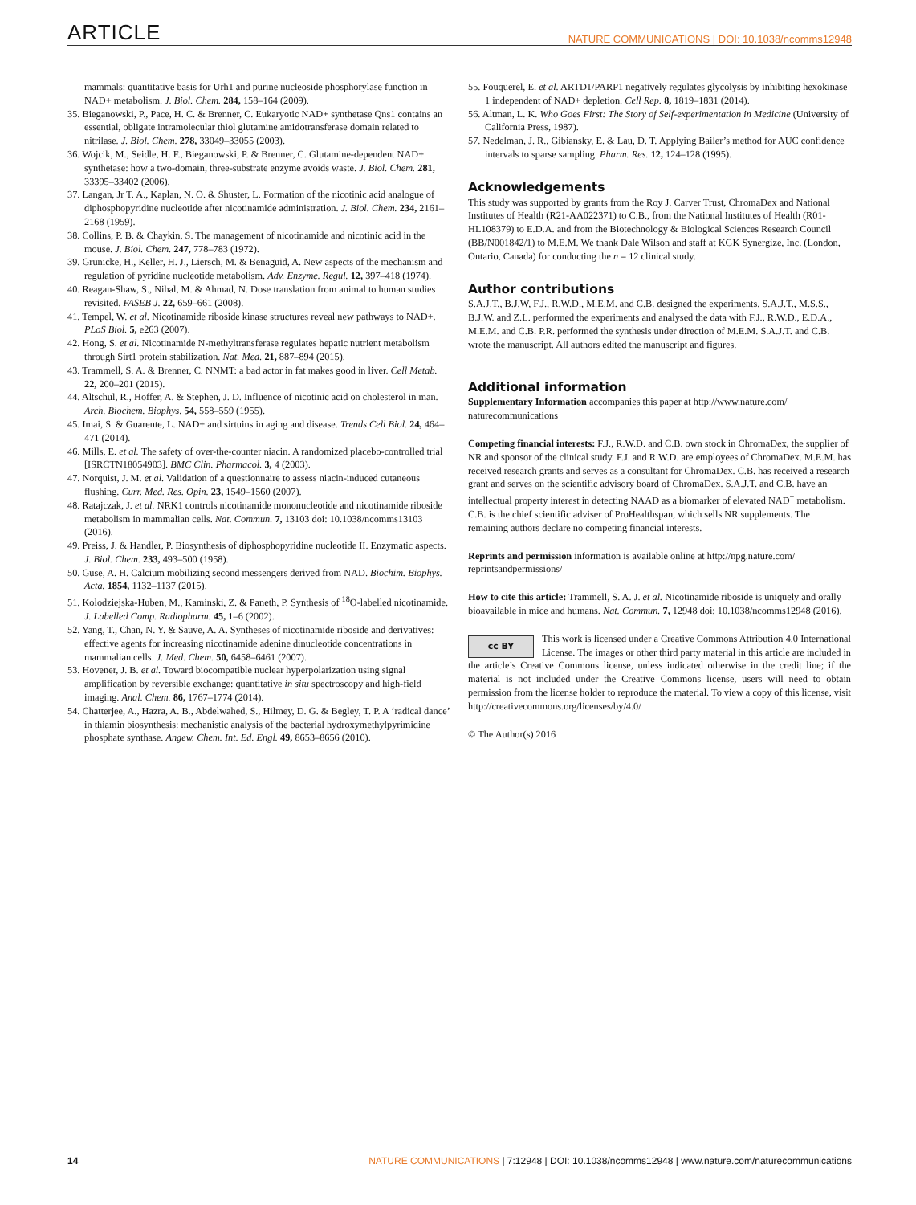ARTICLE NATURE COMMUNICATIONS | DOI: 10.1038/ncomms12948
mammals: quantitative basis for Urh1 and purine nucleoside phosphorylase function in NAD+ metabolism. J. Biol. Chem. 284, 158–164 (2009).
35. Bieganowski, P., Pace, H. C. & Brenner, C. Eukaryotic NAD+ synthetase Qns1 contains an essential, obligate intramolecular thiol glutamine amidotransferase domain related to nitrilase. J. Biol. Chem. 278, 33049–33055 (2003).
36. Wojcik, M., Seidle, H. F., Bieganowski, P. & Brenner, C. Glutamine-dependent NAD+ synthetase: how a two-domain, three-substrate enzyme avoids waste. J. Biol. Chem. 281, 33395–33402 (2006).
37. Langan, Jr T. A., Kaplan, N. O. & Shuster, L. Formation of the nicotinic acid analogue of diphosphopyridine nucleotide after nicotinamide administration. J. Biol. Chem. 234, 2161–2168 (1959).
38. Collins, P. B. & Chaykin, S. The management of nicotinamide and nicotinic acid in the mouse. J. Biol. Chem. 247, 778–783 (1972).
39. Grunicke, H., Keller, H. J., Liersch, M. & Benaguid, A. New aspects of the mechanism and regulation of pyridine nucleotide metabolism. Adv. Enzyme. Regul. 12, 397–418 (1974).
40. Reagan-Shaw, S., Nihal, M. & Ahmad, N. Dose translation from animal to human studies revisited. FASEB J. 22, 659–661 (2008).
41. Tempel, W. et al. Nicotinamide riboside kinase structures reveal new pathways to NAD+. PLoS Biol. 5, e263 (2007).
42. Hong, S. et al. Nicotinamide N-methyltransferase regulates hepatic nutrient metabolism through Sirt1 protein stabilization. Nat. Med. 21, 887–894 (2015).
43. Trammell, S. A. & Brenner, C. NNMT: a bad actor in fat makes good in liver. Cell Metab. 22, 200–201 (2015).
44. Altschul, R., Hoffer, A. & Stephen, J. D. Influence of nicotinic acid on cholesterol in man. Arch. Biochem. Biophys. 54, 558–559 (1955).
45. Imai, S. & Guarente, L. NAD+ and sirtuins in aging and disease. Trends Cell Biol. 24, 464–471 (2014).
46. Mills, E. et al. The safety of over-the-counter niacin. A randomized placebo-controlled trial [ISRCTN18054903]. BMC Clin. Pharmacol. 3, 4 (2003).
47. Norquist, J. M. et al. Validation of a questionnaire to assess niacin-induced cutaneous flushing. Curr. Med. Res. Opin. 23, 1549–1560 (2007).
48. Ratajczak, J. et al. NRK1 controls nicotinamide mononucleotide and nicotinamide riboside metabolism in mammalian cells. Nat. Commun. 7, 13103 doi: 10.1038/ncomms13103 (2016).
49. Preiss, J. & Handler, P. Biosynthesis of diphosphopyridine nucleotide II. Enzymatic aspects. J. Biol. Chem. 233, 493–500 (1958).
50. Guse, A. H. Calcium mobilizing second messengers derived from NAD. Biochim. Biophys. Acta. 1854, 1132–1137 (2015).
51. Kolodziejska-Huben, M., Kaminski, Z. & Paneth, P. Synthesis of <sup>18</sup>O-labelled nicotinamide. J. Labelled Comp. Radiopharm. 45, 1–6 (2002).
52. Yang, T., Chan, N. Y. & Sauve, A. A. Syntheses of nicotinamide riboside and derivatives: effective agents for increasing nicotinamide adenine dinucleotide concentrations in mammalian cells. J. Med. Chem. 50, 6458–6461 (2007).
53. Hovener, J. B. et al. Toward biocompatible nuclear hyperpolarization using signal amplification by reversible exchange: quantitative in situ spectroscopy and high-field imaging. Anal. Chem. 86, 1767–1774 (2014).
54. Chatterjee, A., Hazra, A. B., Abdelwahed, S., Hilmey, D. G. & Begley, T. P. A ‘radical dance’ in thiamin biosynthesis: mechanistic analysis of the bacterial hydroxymethylpyrimidine phosphate synthase. Angew. Chem. Int. Ed. Engl. 49, 8653–8656 (2010).
55. Fouquerel, E. et al. ARTD1/PARP1 negatively regulates glycolysis by inhibiting hexokinase 1 independent of NAD+ depletion. Cell Rep. 8, 1819–1831 (2014).
56. Altman, L. K. Who Goes First: The Story of Self-experimentation in Medicine (University of California Press, 1987).
57. Nedelman, J. R., Gibiansky, E. & Lau, D. T. Applying Bailer’s method for AUC confidence intervals to sparse sampling. Pharm. Res. 12, 124–128 (1995).
Acknowledgements
This study was supported by grants from the Roy J. Carver Trust, ChromaDex and National Institutes of Health (R21-AA022371) to C.B., from the National Institutes of Health (R01-HL108379) to E.D.A. and from the Biotechnology & Biological Sciences Research Council (BB/N001842/1) to M.E.M. We thank Dale Wilson and staff at KGK Synergize, Inc. (London, Ontario, Canada) for conducting the n = 12 clinical study.
Author contributions
S.A.J.T., B.J.W, F.J., R.W.D., M.E.M. and C.B. designed the experiments. S.A.J.T., M.S.S., B.J.W. and Z.L. performed the experiments and analysed the data with F.J., R.W.D., E.D.A., M.E.M. and C.B. P.R. performed the synthesis under direction of M.E.M. S.A.J.T. and C.B. wrote the manuscript. All authors edited the manuscript and figures.
Additional information
Supplementary Information accompanies this paper at http://www.nature.com/ naturecommunications
Competing financial interests: F.J., R.W.D. and C.B. own stock in ChromaDex, the supplier of NR and sponsor of the clinical study. F.J. and R.W.D. are employees of ChromaDex. M.E.M. has received research grants and serves as a consultant for ChromaDex. C.B. has received a research grant and serves on the scientific advisory board of ChromaDex. S.A.J.T. and C.B. have an intellectual property interest in detecting NAAD as a biomarker of elevated NAD<sup>+</sup> metabolism. C.B. is the chief scientific adviser of ProHealthspan, which sells NR supplements. The remaining authors declare no competing financial interests.
Reprints and permission information is available online at http://npg.nature.com/ reprintsandpermissions/
How to cite this article: Trammell, S. A. J. et al. Nicotinamide riboside is uniquely and orally bioavailable in mice and humans. Nat. Commun. 7, 12948 doi: 10.1038/ncomms12948 (2016).
cc BY This work is licensed under a Creative Commons Attribution 4.0 International License. The images or other third party material in this article are included in the article’s Creative Commons license, unless indicated otherwise in the credit line; if the material is not included under the Creative Commons license, users will need to obtain permission from the license holder to reproduce the material. To view a copy of this license, visit http://creativecommons.org/licenses/by/4.0/
© The Author(s) 2016
14 NATURE COMMUNICATIONS | 7:12948 | DOI: 10.1038/ncomms12948 | www.nature.com/naturecommunications